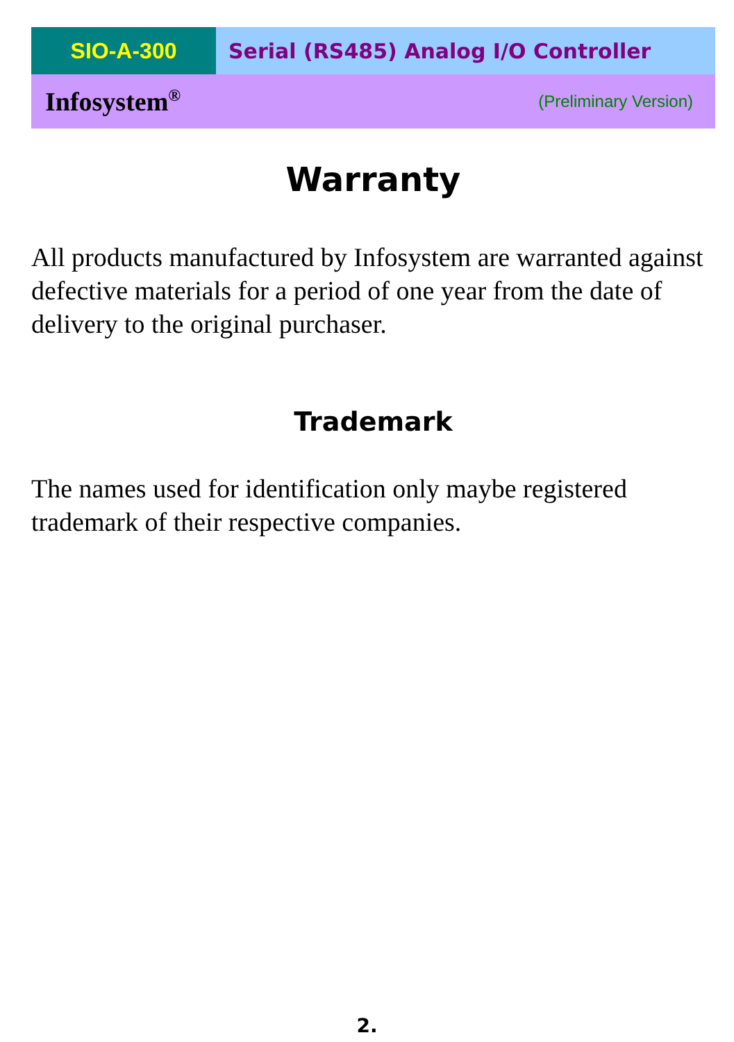SIO-A-300 Serial (RS485) Analog I/O Controller
Infosystem<sup>®</sup> (Preliminary Version)
Warranty
All products manufactured by Infosystem are warranted against defective materials for a period of one year from the date of delivery to the original purchaser.
Trademark
The names used for identification only maybe registered trademark of their respective companies.
2.